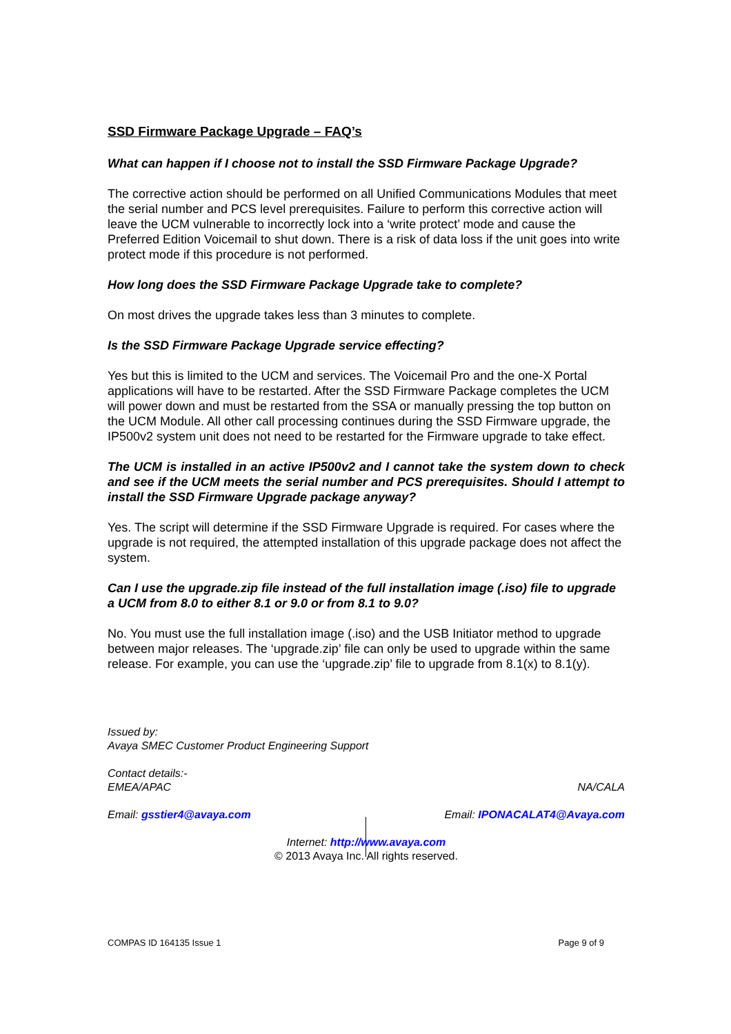SSD Firmware Package Upgrade – FAQ’s
What can happen if I choose not to install the SSD Firmware Package Upgrade?
The corrective action should be performed on all Unified Communications Modules that meet the serial number and PCS level prerequisites. Failure to perform this corrective action will leave the UCM vulnerable to incorrectly lock into a ‘write protect’ mode and cause the Preferred Edition Voicemail to shut down. There is a risk of data loss if the unit goes into write protect mode if this procedure is not performed.
How long does the SSD Firmware Package Upgrade take to complete?
On most drives the upgrade takes less than 3 minutes to complete.
Is the SSD Firmware Package Upgrade service effecting?
Yes but this is limited to the UCM and services. The Voicemail Pro and the one-X Portal applications will have to be restarted. After the SSD Firmware Package completes the UCM will power down and must be restarted from the SSA or manually pressing the top button on the UCM Module. All other call processing continues during the SSD Firmware upgrade, the IP500v2 system unit does not need to be restarted for the Firmware upgrade to take effect.
The UCM is installed in an active IP500v2 and I cannot take the system down to check and see if the UCM meets the serial number and PCS prerequisites. Should I attempt to install the SSD Firmware Upgrade package anyway?
Yes. The script will determine if the SSD Firmware Upgrade is required. For cases where the upgrade is not required, the attempted installation of this upgrade package does not affect the system.
Can I use the upgrade.zip file instead of the full installation image (.iso) file to upgrade a UCM from 8.0 to either 8.1 or 9.0 or from 8.1 to 9.0?
No. You must use the full installation image (.iso) and the USB Initiator method to upgrade between major releases. The ‘upgrade.zip’ file can only be used to upgrade within the same release. For example, you can use the ‘upgrade.zip’ file to upgrade from 8.1(x) to 8.1(y).
Issued by:
Avaya SMEC Customer Product Engineering Support
Contact details:-
EMEA/APAC NA/CALA
Email: gsstier4@avaya.com Email: IPONACALAT4@Avaya.com
Internet: http://www.avaya.com
© 2013 Avaya Inc. All rights reserved.
COMPAS ID 164135 Issue 1 Page 9 of 9